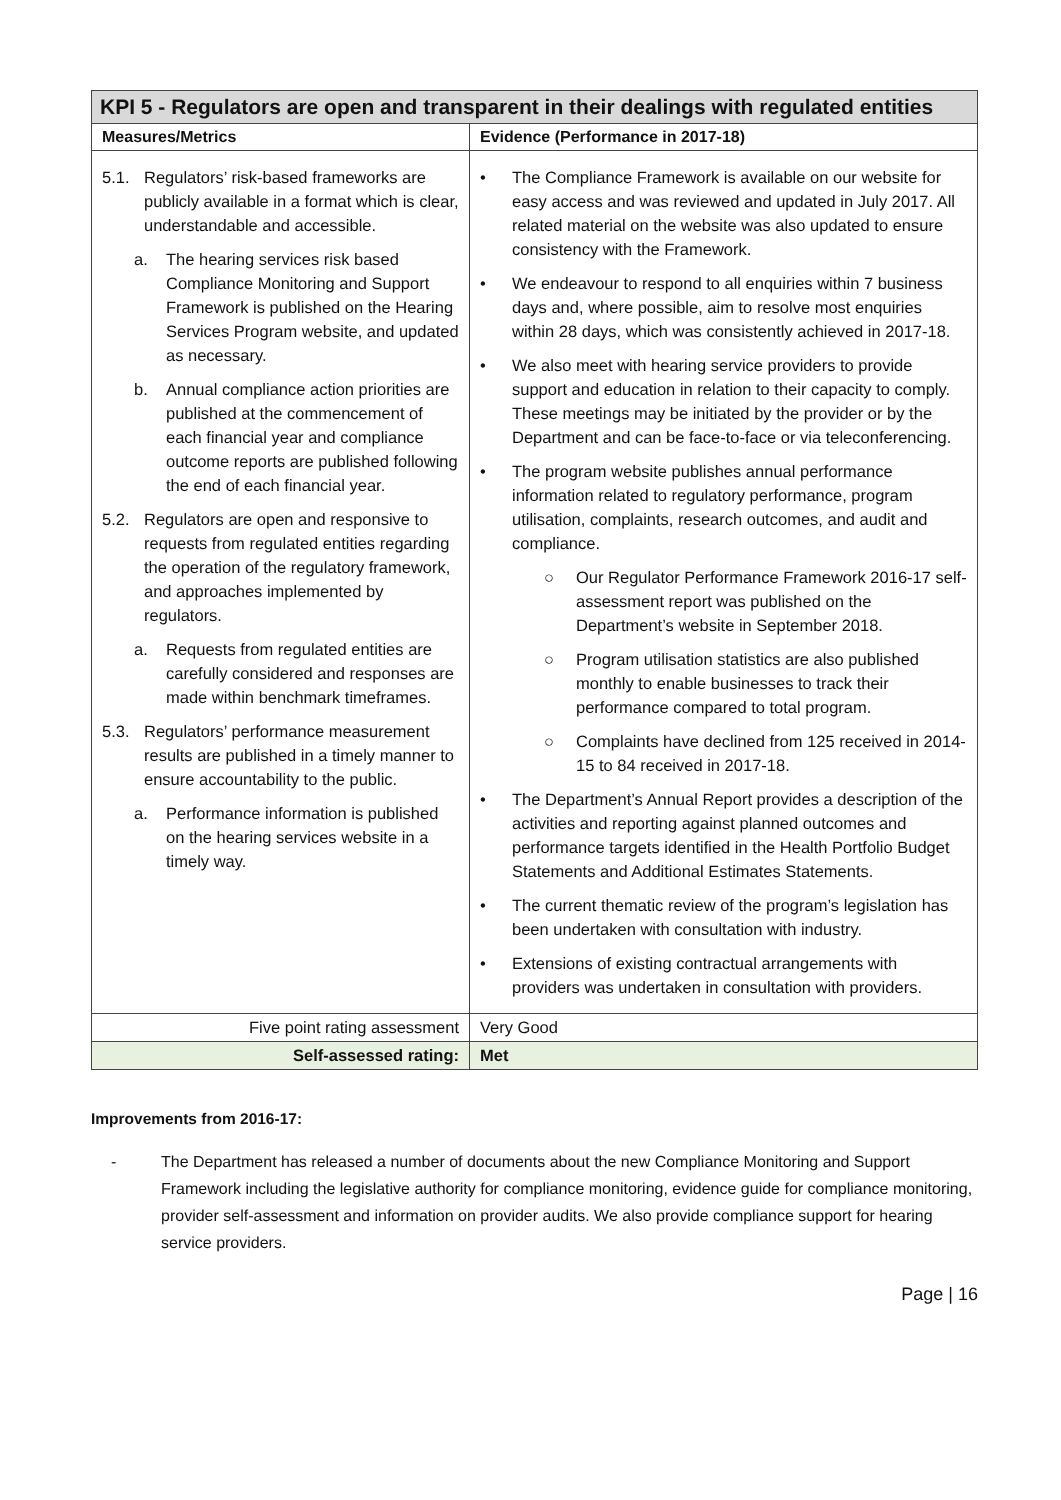| KPI 5 - Regulators are open and transparent in their dealings with regulated entities | |
| Measures/Metrics | Evidence (Performance in 2017-18) |
| 5.1. Regulators’ risk-based frameworks are publicly available in a format which is clear, understandable and accessible. a. The hearing services risk based Compliance Monitoring and Support Framework is published on the Hearing Services Program website, and updated as necessary. b. Annual compliance action priorities are published at the commencement of each financial year and compliance outcome reports are published following the end of each financial year. 5.2. Regulators are open and responsive to requests from regulated entities regarding the operation of the regulatory framework, and approaches implemented by regulators. a. Requests from regulated entities are carefully considered and responses are made within benchmark timeframes. 5.3. Regulators’ performance measurement results are published in a timely manner to ensure accountability to the public. a. Performance information is published on the hearing services website in a timely way. | • The Compliance Framework is available on our website for easy access and was reviewed and updated in July 2017. All related material on the website was also updated to ensure consistency with the Framework. • We endeavour to respond to all enquiries within 7 business days and, where possible, aim to resolve most enquiries within 28 days, which was consistently achieved in 2017-18. • We also meet with hearing service providers to provide support and education in relation to their capacity to comply. These meetings may be initiated by the provider or by the Department and can be face-to-face or via teleconferencing. • The program website publishes annual performance information related to regulatory performance, program utilisation, complaints, research outcomes, and audit and compliance. ○ Our Regulator Performance Framework 2016-17 self-assessment report was published on the Department’s website in September 2018. ○ Program utilisation statistics are also published monthly to enable businesses to track their performance compared to total program. ○ Complaints have declined from 125 received in 2014-15 to 84 received in 2017-18. • The Department’s Annual Report provides a description of the activities and reporting against planned outcomes and performance targets identified in the Health Portfolio Budget Statements and Additional Estimates Statements. • The current thematic review of the program’s legislation has been undertaken with consultation with industry. • Extensions of existing contractual arrangements with providers was undertaken in consultation with providers. |
| Five point rating assessment | Very Good |
| Self-assessed rating: | Met |
Improvements from 2016-17:
- The Department has released a number of documents about the new Compliance Monitoring and Support Framework including the legislative authority for compliance monitoring, evidence guide for compliance monitoring, provider self-assessment and information on provider audits. We also provide compliance support for hearing service providers.
Page | 16